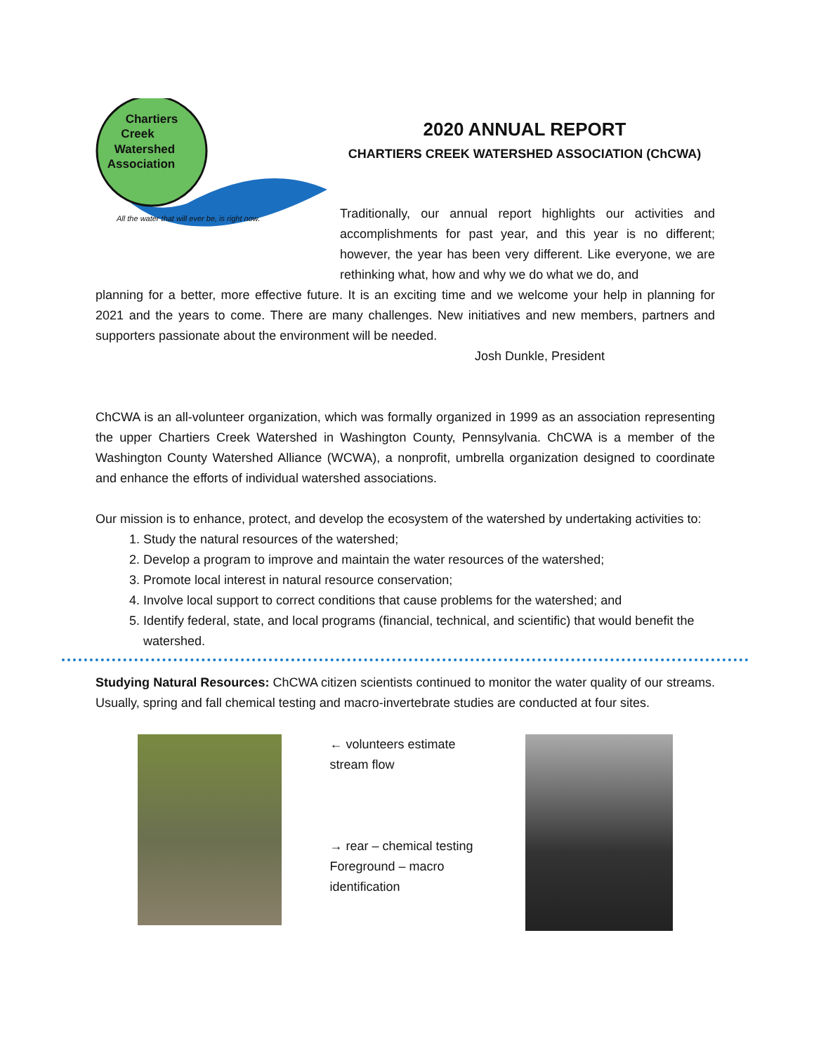Chartiers
Creek
Watershed
Association
All the water that will ever be, is right now.
2020 ANNUAL REPORT
CHARTIERS CREEK WATERSHED ASSOCIATION (ChCWA)
Traditionally, our annual report highlights our activities and accomplishments for past year, and this year is no different; however, the year has been very different. Like everyone, we are rethinking what, how and why we do what we do, and
planning for a better, more effective future. It is an exciting time and we welcome your help in planning for 2021 and the years to come. There are many challenges. New initiatives and new members, partners and supporters passionate about the environment will be needed.
Josh Dunkle, President
ChCWA is an all-volunteer organization, which was formally organized in 1999 as an association representing the upper Chartiers Creek Watershed in Washington County, Pennsylvania. ChCWA is a member of the Washington County Watershed Alliance (WCWA), a nonprofit, umbrella organization designed to coordinate and enhance the efforts of individual watershed associations.
Our mission is to enhance, protect, and develop the ecosystem of the watershed by undertaking activities to:
1. Study the natural resources of the watershed;
2. Develop a program to improve and maintain the water resources of the watershed;
3. Promote local interest in natural resource conservation;
4. Involve local support to correct conditions that cause problems for the watershed; and
5. Identify federal, state, and local programs (financial, technical, and scientific) that would benefit the watershed.
Studying Natural Resources: ChCWA citizen scientists continued to monitor the water quality of our streams. Usually, spring and fall chemical testing and macro-invertebrate studies are conducted at four sites.
← volunteers estimate stream flow
→ rear – chemical testing
Foreground – macro identification